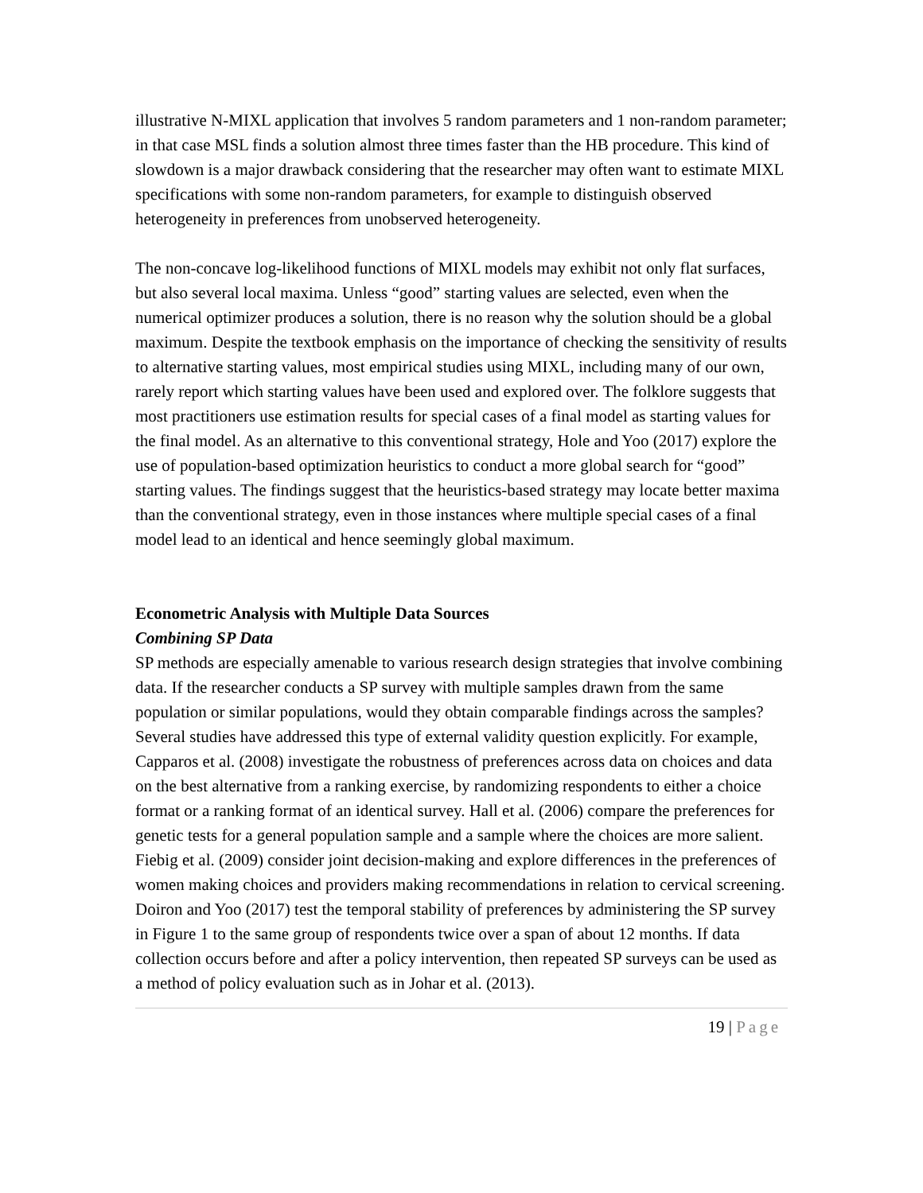illustrative N-MIXL application that involves 5 random parameters and 1 non-random parameter; in that case MSL finds a solution almost three times faster than the HB procedure. This kind of slowdown is a major drawback considering that the researcher may often want to estimate MIXL specifications with some non-random parameters, for example to distinguish observed heterogeneity in preferences from unobserved heterogeneity.
The non-concave log-likelihood functions of MIXL models may exhibit not only flat surfaces, but also several local maxima. Unless “good” starting values are selected, even when the numerical optimizer produces a solution, there is no reason why the solution should be a global maximum. Despite the textbook emphasis on the importance of checking the sensitivity of results to alternative starting values, most empirical studies using MIXL, including many of our own, rarely report which starting values have been used and explored over. The folklore suggests that most practitioners use estimation results for special cases of a final model as starting values for the final model. As an alternative to this conventional strategy, Hole and Yoo (2017) explore the use of population-based optimization heuristics to conduct a more global search for “good” starting values. The findings suggest that the heuristics-based strategy may locate better maxima than the conventional strategy, even in those instances where multiple special cases of a final model lead to an identical and hence seemingly global maximum.
Econometric Analysis with Multiple Data Sources
Combining SP Data
SP methods are especially amenable to various research design strategies that involve combining data. If the researcher conducts a SP survey with multiple samples drawn from the same population or similar populations, would they obtain comparable findings across the samples? Several studies have addressed this type of external validity question explicitly. For example, Capparos et al. (2008) investigate the robustness of preferences across data on choices and data on the best alternative from a ranking exercise, by randomizing respondents to either a choice format or a ranking format of an identical survey. Hall et al. (2006) compare the preferences for genetic tests for a general population sample and a sample where the choices are more salient. Fiebig et al. (2009) consider joint decision-making and explore differences in the preferences of women making choices and providers making recommendations in relation to cervical screening. Doiron and Yoo (2017) test the temporal stability of preferences by administering the SP survey in Figure 1 to the same group of respondents twice over a span of about 12 months. If data collection occurs before and after a policy intervention, then repeated SP surveys can be used as a method of policy evaluation such as in Johar et al. (2013).
19 | Page